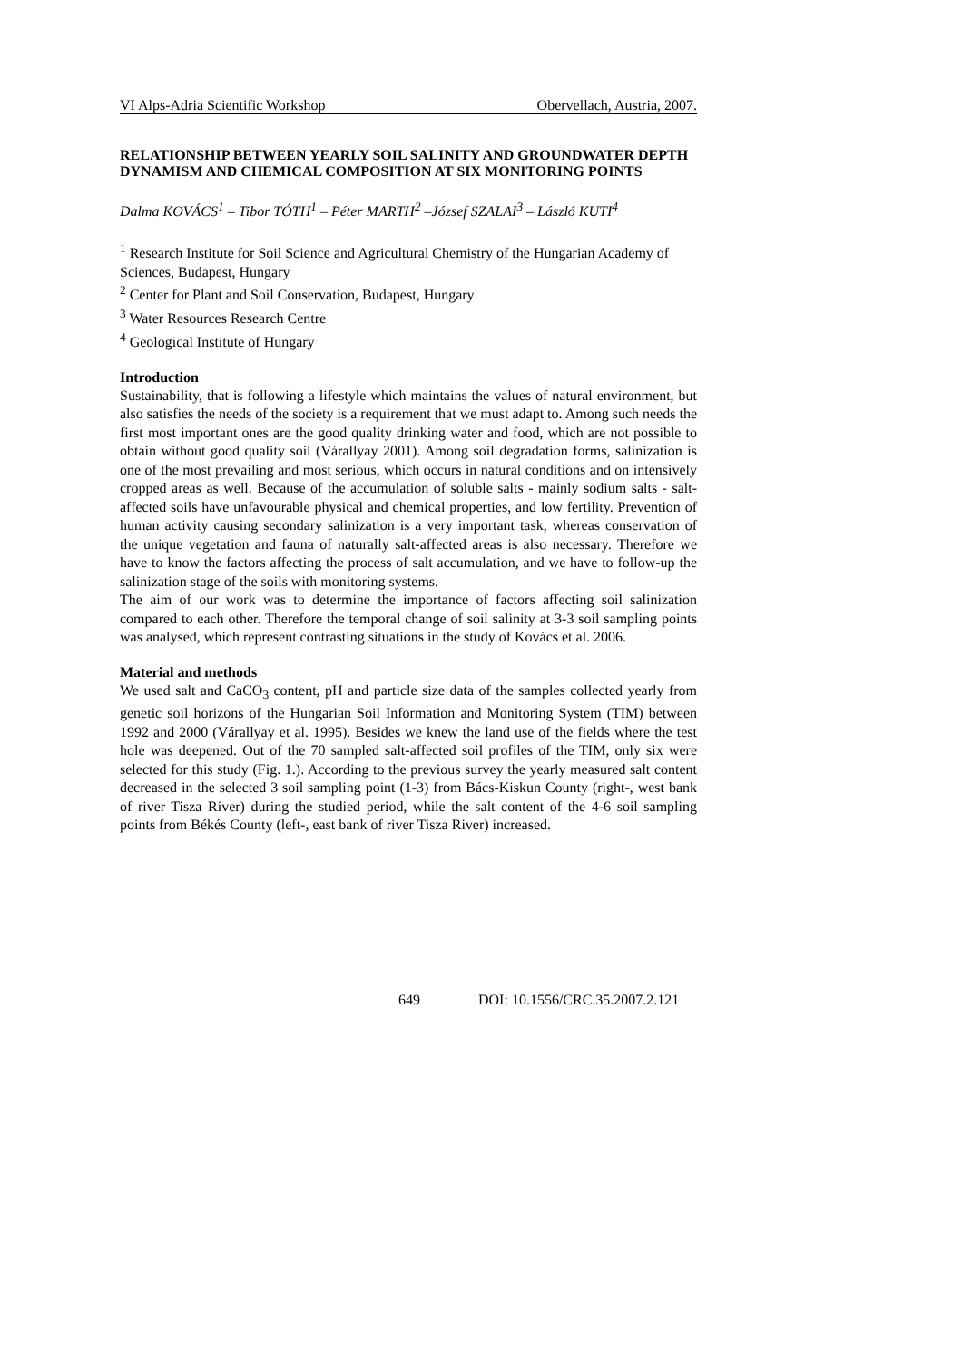VI Alps-Adria Scientific Workshop Obervellach, Austria, 2007.
RELATIONSHIP BETWEEN YEARLY SOIL SALINITY AND GROUNDWATER DEPTH DYNAMISM AND CHEMICAL COMPOSITION AT SIX MONITORING POINTS
Dalma KOVÁCS<sup>1</sup> – Tibor TÓTH<sup>1</sup> – Péter MARTH<sup>2</sup> –József SZALAI<sup>3</sup> – László KUTI<sup>4</sup>
<sup>1</sup> Research Institute for Soil Science and Agricultural Chemistry of the Hungarian Academy of Sciences, Budapest, Hungary
<sup>2</sup> Center for Plant and Soil Conservation, Budapest, Hungary
<sup>3</sup> Water Resources Research Centre
<sup>4</sup> Geological Institute of Hungary
Introduction
Sustainability, that is following a lifestyle which maintains the values of natural environment, but also satisfies the needs of the society is a requirement that we must adapt to. Among such needs the first most important ones are the good quality drinking water and food, which are not possible to obtain without good quality soil (Várallyay 2001). Among soil degradation forms, salinization is one of the most prevailing and most serious, which occurs in natural conditions and on intensively cropped areas as well. Because of the accumulation of soluble salts - mainly sodium salts - salt-affected soils have unfavourable physical and chemical properties, and low fertility. Prevention of human activity causing secondary salinization is a very important task, whereas conservation of the unique vegetation and fauna of naturally salt-affected areas is also necessary. Therefore we have to know the factors affecting the process of salt accumulation, and we have to follow-up the salinization stage of the soils with monitoring systems.
The aim of our work was to determine the importance of factors affecting soil salinization compared to each other. Therefore the temporal change of soil salinity at 3-3 soil sampling points was analysed, which represent contrasting situations in the study of Kovács et al. 2006.
Material and methods
We used salt and CaCO<sub>3</sub> content, pH and particle size data of the samples collected yearly from genetic soil horizons of the Hungarian Soil Information and Monitoring System (TIM) between 1992 and 2000 (Várallyay et al. 1995). Besides we knew the land use of the fields where the test hole was deepened. Out of the 70 sampled salt-affected soil profiles of the TIM, only six were selected for this study (Fig. 1.). According to the previous survey the yearly measured salt content decreased in the selected 3 soil sampling point (1-3) from Bács-Kiskun County (right-, west bank of river Tisza River) during the studied period, while the salt content of the 4-6 soil sampling points from Békés County (left-, east bank of river Tisza River) increased.
649 DOI: 10.1556/CRC.35.2007.2.121